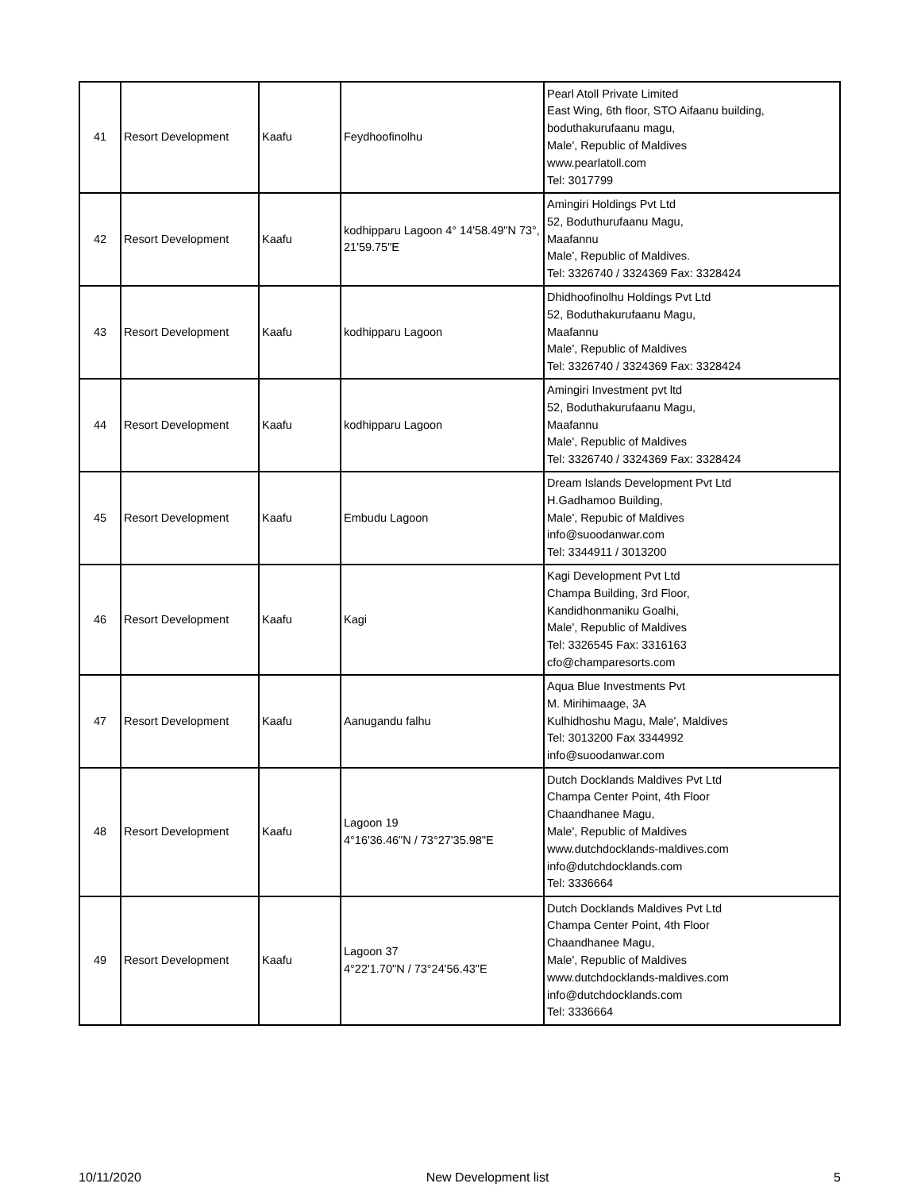| 41 | Resort Development | Kaafu | Feydhoofinolhu | Pearl Atoll Private Limited East Wing, 6th floor, STO Aifaanu building, boduthakurufaanu magu, Male', Republic of Maldives www.pearlatoll.com Tel: 3017799 |
| 42 | Resort Development | Kaafu | kodhipparu Lagoon 4° 14'58.49"N 73°, 21'59.75"E | Amingiri Holdings Pvt Ltd 52, Boduthurufaanu Magu, Maafannu Male', Republic of Maldives. Tel: 3326740 / 3324369 Fax: 3328424 |
| 43 | Resort Development | Kaafu | kodhipparu Lagoon | Dhidhoofinolhu Holdings Pvt Ltd 52, Boduthakurufaanu Magu, Maafannu Male', Republic of Maldives Tel: 3326740 / 3324369 Fax: 3328424 |
| 44 | Resort Development | Kaafu | kodhipparu Lagoon | Amingiri Investment pvt ltd 52, Boduthakurufaanu Magu, Maafannu Male', Republic of Maldives Tel: 3326740 / 3324369 Fax: 3328424 |
| 45 | Resort Development | Kaafu | Embudu Lagoon | Dream Islands Development Pvt Ltd H.Gadhamoo Building, Male', Repubic of Maldives info@suoodanwar.com Tel: 3344911 / 3013200 |
| 46 | Resort Development | Kaafu | Kagi | Kagi Development Pvt Ltd Champa Building, 3rd Floor, Kandidhonmaniku Goalhi, Male', Republic of Maldives Tel: 3326545 Fax: 3316163 cfo@champaresorts.com |
| 47 | Resort Development | Kaafu | Aanugandu falhu | Aqua Blue Investments Pvt M. Mirihimaage, 3A Kulhidhoshu Magu, Male', Maldives Tel: 3013200 Fax 3344992 info@suoodanwar.com |
| 48 | Resort Development | Kaafu | Lagoon 19 4°16'36.46"N / 73°27'35.98"E | Dutch Docklands Maldives Pvt Ltd Champa Center Point, 4th Floor Chaandhanee Magu, Male', Republic of Maldives www.dutchdocklands-maldives.com info@dutchdocklands.com Tel: 3336664 |
| 49 | Resort Development | Kaafu | Lagoon 37 4°22'1.70"N / 73°24'56.43"E | Dutch Docklands Maldives Pvt Ltd Champa Center Point, 4th Floor Chaandhanee Magu, Male', Republic of Maldives www.dutchdocklands-maldives.com info@dutchdocklands.com Tel: 3336664 |
10/11/2020 New Development list 5